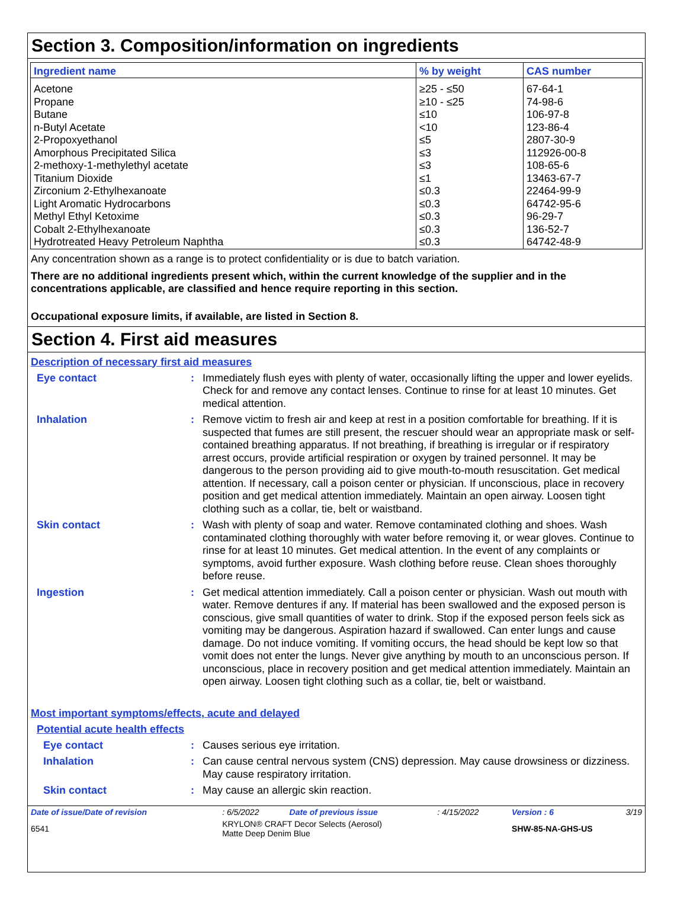Section 3. Composition/information on ingredients
| Ingredient name | % by weight | CAS number |
| --- | --- | --- |
| Acetone | ≥25 - ≤50 | 67-64-1 |
| Propane | ≥10 - ≤25 | 74-98-6 |
| Butane | ≤10 | 106-97-8 |
| n-Butyl Acetate | <10 | 123-86-4 |
| 2-Propoxyethanol | ≤5 | 2807-30-9 |
| Amorphous Precipitated Silica | ≤3 | 112926-00-8 |
| 2-methoxy-1-methylethyl acetate | ≤3 | 108-65-6 |
| Titanium Dioxide | ≤1 | 13463-67-7 |
| Zirconium 2-Ethylhexanoate | ≤0.3 | 22464-99-9 |
| Light Aromatic Hydrocarbons | ≤0.3 | 64742-95-6 |
| Methyl Ethyl Ketoxime | ≤0.3 | 96-29-7 |
| Cobalt 2-Ethylhexanoate | ≤0.3 | 136-52-7 |
| Hydrotreated Heavy Petroleum Naphtha | ≤0.3 | 64742-48-9 |
Any concentration shown as a range is to protect confidentiality or is due to batch variation.
There are no additional ingredients present which, within the current knowledge of the supplier and in the concentrations applicable, are classified and hence require reporting in this section.
Occupational exposure limits, if available, are listed in Section 8.
Section 4. First aid measures
Description of necessary first aid measures
Eye contact : Immediately flush eyes with plenty of water, occasionally lifting the upper and lower eyelids. Check for and remove any contact lenses. Continue to rinse for at least 10 minutes. Get medical attention.
Inhalation : Remove victim to fresh air and keep at rest in a position comfortable for breathing. If it is suspected that fumes are still present, the rescuer should wear an appropriate mask or self-contained breathing apparatus. If not breathing, if breathing is irregular or if respiratory arrest occurs, provide artificial respiration or oxygen by trained personnel. It may be dangerous to the person providing aid to give mouth-to-mouth resuscitation. Get medical attention. If necessary, call a poison center or physician. If unconscious, place in recovery position and get medical attention immediately. Maintain an open airway. Loosen tight clothing such as a collar, tie, belt or waistband.
Skin contact : Wash with plenty of soap and water. Remove contaminated clothing and shoes. Wash contaminated clothing thoroughly with water before removing it, or wear gloves. Continue to rinse for at least 10 minutes. Get medical attention. In the event of any complaints or symptoms, avoid further exposure. Wash clothing before reuse. Clean shoes thoroughly before reuse.
Ingestion : Get medical attention immediately. Call a poison center or physician. Wash out mouth with water. Remove dentures if any. If material has been swallowed and the exposed person is conscious, give small quantities of water to drink. Stop if the exposed person feels sick as vomiting may be dangerous. Aspiration hazard if swallowed. Can enter lungs and cause damage. Do not induce vomiting. If vomiting occurs, the head should be kept low so that vomit does not enter the lungs. Never give anything by mouth to an unconscious person. If unconscious, place in recovery position and get medical attention immediately. Maintain an open airway. Loosen tight clothing such as a collar, tie, belt or waistband.
Most important symptoms/effects, acute and delayed
Potential acute health effects
Eye contact : Causes serious eye irritation.
Inhalation : Can cause central nervous system (CNS) depression. May cause drowsiness or dizziness. May cause respiratory irritation.
Skin contact : May cause an allergic skin reaction.
| Date of issue/Date of revision | : 6/5/2022 | Date of previous issue | : 4/15/2022 | Version : 6 | 3/19 |
| 6541 | KRYLON® CRAFT Decor Selects (Aerosol) Matte Deep Denim Blue | | | SHW-85-NA-GHS-US | |